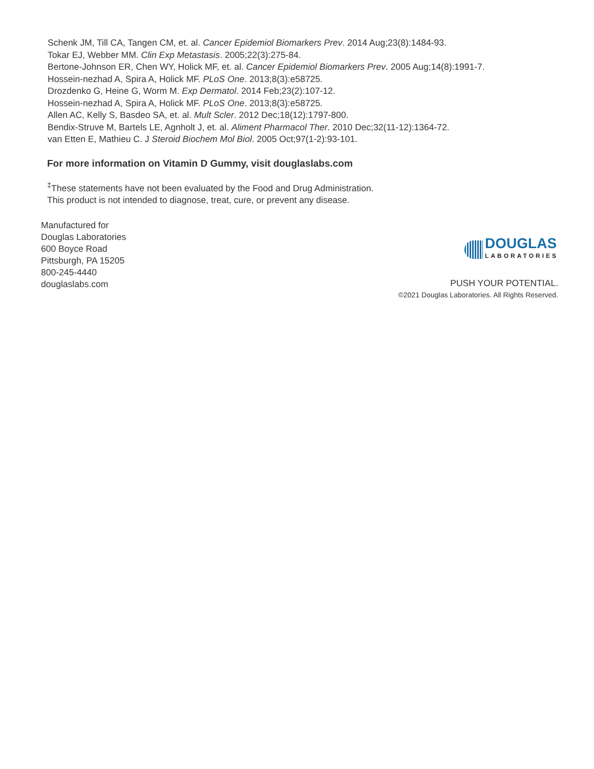Schenk JM, Till CA, Tangen CM, et. al. Cancer Epidemiol Biomarkers Prev. 2014 Aug;23(8):1484-93.
Tokar EJ, Webber MM. Clin Exp Metastasis. 2005;22(3):275-84.
Bertone-Johnson ER, Chen WY, Holick MF, et. al. Cancer Epidemiol Biomarkers Prev. 2005 Aug;14(8):1991-7.
Hossein-nezhad A, Spira A, Holick MF. PLoS One. 2013;8(3):e58725.
Drozdenko G, Heine G, Worm M. Exp Dermatol. 2014 Feb;23(2):107-12.
Hossein-nezhad A, Spira A, Holick MF. PLoS One. 2013;8(3):e58725.
Allen AC, Kelly S, Basdeo SA, et. al. Mult Scler. 2012 Dec;18(12):1797-800.
Bendix-Struve M, Bartels LE, Agnholt J, et. al. Aliment Pharmacol Ther. 2010 Dec;32(11-12):1364-72.
van Etten E, Mathieu C. J Steroid Biochem Mol Biol. 2005 Oct;97(1-2):93-101.
For more information on Vitamin D Gummy, visit douglaslabs.com
<sup>‡</sup> These statements have not been evaluated by the Food and Drug Administration.
This product is not intended to diagnose, treat, cure, or prevent any disease.
Manufactured for
Douglas Laboratories
600 Boyce Road
Pittsburgh, PA 15205
800-245-4440
douglaslabs.com
DOUGLAS
LABORATORIES
PUSH YOUR POTENTIAL.
©2021 Douglas Laboratories. All Rights Reserved.